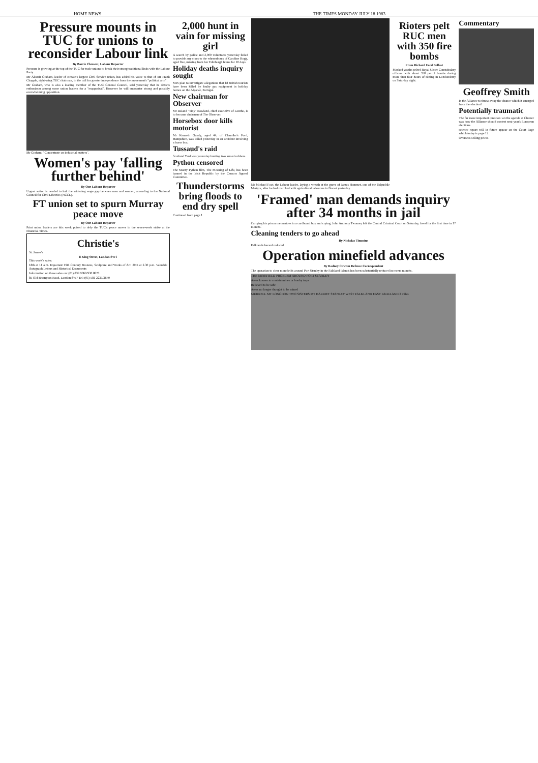HOME NEWS THE TIMES MONDAY JULY 18 1983
Pressure mounts in TUC for unions to reconsider Labour link
By Barrie Clement, Labour Reporter
Pressure is growing at the top of the TUC for trade unions to break their strong traditional links with the Labour Party.
Mr Alistair Graham, leader of Britain's largest Civil Service union, has added his voice to that of Mr Frank Chapple, right-wing TUC chairman, in the call for greater independence from the movement's "political arm".
Mr Graham, who is also a leading member of the TUC General Council, said yesterday that he detects enthusiasm among some union leaders for a "reappraisal". However he will encounter strong and possibly overwhelming opposition.
Mr Graham: "Concentrate on industrial matters".
Women's pay 'falling further behind'
By Our Labour Reporter
Urgent action is needed to halt the widening wage gap between men and women, according to the National Council for Civil Liberties (NCCL).
FT union set to spurn Murray peace move
By Our Labour Reporter
Print union leaders are this week poised to defy the TUC's peace moves in the seven-week strike at the Financial Times.
Christie's
St. James's
8 King Street, London SW1
This week's sales:
18th at 11 a.m. Important 19th Century Bronzes, Sculpture and Works of Art. 20th at 2.30 p.m. Valuable Autograph Letters and Historical Documents
Information on these sales on: (01) 839 9060/930 8870
85 Old Brompton Road, London SW7 Tel: (01) 581 2231/3679
2,000 hunt in vain for missing girl
A search by police and 2,000 volunteers yesterday failed to provide any clues to the whereabouts of Caroline Hogg, aged five, missing from her Edinburgh home for 10 days.
Holiday deaths inquiry sought
MPs plan to investigate allegations that 18 British tourists have been killed by faulty gas equipment in holiday homes on the Algarve, Portugal.
New chairman for Observer
Mr Roland "Tiny" Rowland, chief executive of Lonrho, is to become chairman of The Observer.
Horsebox door kills motorist
Mr Kenneth Gandy, aged 44, of Chandler's Ford, Hampshire, was killed yesterday in an accident involving a horse box.
Tussaud's raid
Scotland Yard was yesterday hunting two armed robbers.
Python censored
The Monty Python film, The Meaning of Life, has been banned in the Irish Republic by the Censors Appeal Committee.
Thunderstorms bring floods to end dry spell
Continued from page 1
Mr Michael Foot, the Labour leader, laying a wreath at the grave of James Hammet, one of the Tolpuddle Martyrs, after he had marched with agricultural labourers in Dorset yesterday.
Rioters pelt RUC men with 350 fire bombs
From Richard Ford Belfast
Masked youths pelted Royal Ulster Constabulary officers with about 350 petrol bombs during more than four hours of rioting in Londonderry on Saturday night.
'Framed' man demands inquiry after 34 months in jail
Carrying his prison mementoes in a cardboard box and crying, John Anthony Twomey left the Central Criminal Court on Saturday, freed for the first time in 17 months.
Cleaning tenders to go ahead
By Nicholas Timmins
Falklands hazard reduced
Operation minefield advances
By Rodney Cowton Defence Correspondent
The operation to clear minefields around Port Stanley in the Falkland Islands has been substantially reduced in recent months.
THE MINEFIELD PROBLEM AROUND PORT STANLEY
Areas known to contain mines or booby traps
Believed to be safe
Areas no longer thought to be mined
MURRELL MT LONGDON TWO SISTERS MT HARRIET STANLEY WEST FALKLAND EAST FALKLAND 3 miles
Commentary
Geoffrey Smith
Is the Alliance to throw away the chance which it emerged from the election?
Potentially traumatic
The far more important question: on the agenda at Chester was how the Alliance should contest next year's European elections.
science report will in future appear on the Court Page which today is page 12.
Overseas selling prices